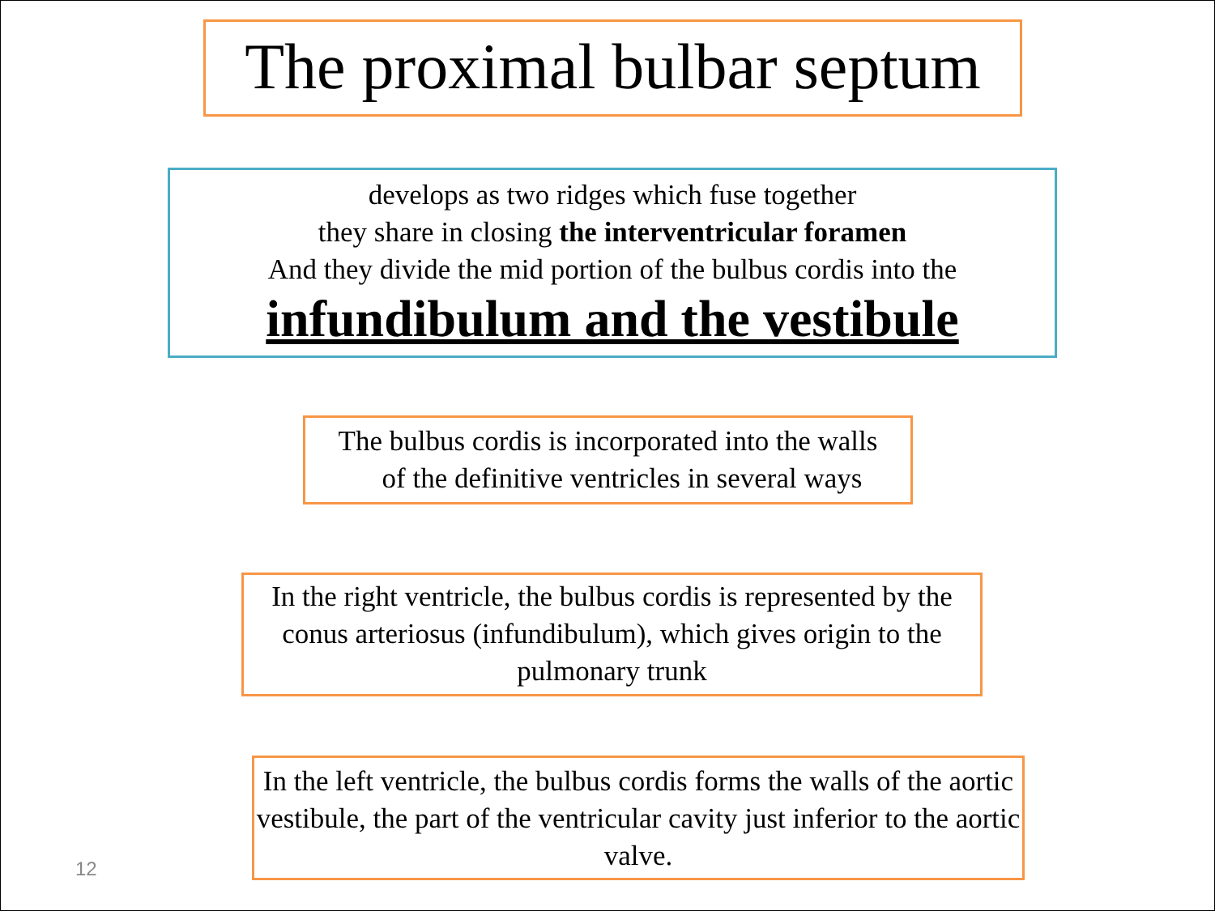The proximal bulbar septum
develops as two ridges which fuse together
they share in closing the interventricular foramen
And they divide the mid portion of the bulbus cordis into the
infundibulum and the vestibule
The bulbus cordis is incorporated into the walls
of the definitive ventricles in several ways
In the right ventricle, the bulbus cordis is represented by the conus arteriosus (infundibulum), which gives origin to the pulmonary trunk
In the left ventricle, the bulbus cordis forms the walls of the aortic vestibule, the part of the ventricular cavity just inferior to the aortic valve.
12